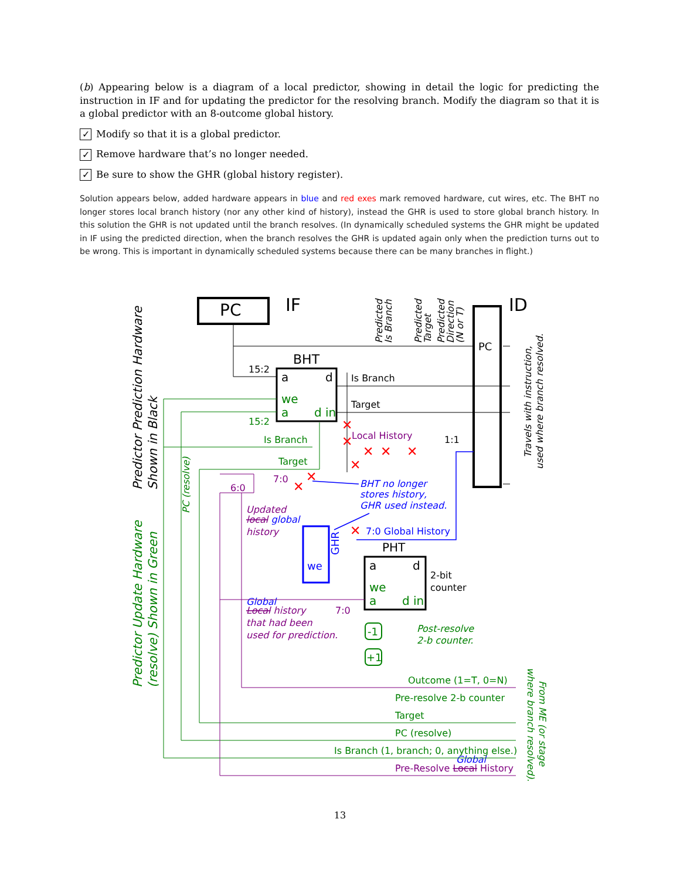(b) Appearing below is a diagram of a local predictor, showing in detail the logic for predicting the instruction in IF and for updating the predictor for the resolving branch. Modify the diagram so that it is a global predictor with an 8-outcome global history.
✓ Modify so that it is a global predictor.
✓ Remove hardware that’s no longer needed.
✓ Be sure to show the GHR (global history register).
Solution appears below, added hardware appears in blue and red exes mark removed hardware, cut wires, etc. The BHT no longer stores local branch history (nor any other kind of history), instead the GHR is used to store global branch history. In this solution the GHR is not updated until the branch resolves. (In dynamically scheduled systems the GHR might be updated in IF using the predicted direction, when the branch resolves the GHR is updated again only when the prediction turns out to be wrong. This is important in dynamically scheduled systems because there can be many branches in flight.)
PC
IF
ID
PC
BHT
a
d
we
a
d in
Is Branch
Target
15:2
15:2
Is Branch
Target
Local History
1:1
BHT no longer
stores history,
GHR used instead.
7:0 Global History
GHR
we
Updated
local global
history
6:0
7:0
PHT
a
d
we
a
d in
2-bit
counter
Global
Local history
that had been
used for prediction.
7:0
-1
+1
Post-resolve
2-b counter.
Outcome (1=T, 0=N)
Pre-resolve 2-b counter
Target
PC (resolve)
Is Branch (1, branch; 0, anything else.)
Pre-Resolve Local History
Global
✕
✕
✕
✕
✕
✕
✕
✕
✕
Predicted
Is Branch
Predicted
Target
Predicted
Direction
(N or T)
Travels with instruction,
used where branch resolved.
Predictor Prediction Hardware
Shown in Black
Predictor Update Hardware
(resolve) Shown in Green
PC (resolve)
From ME (or stage
where branch resolved).
13